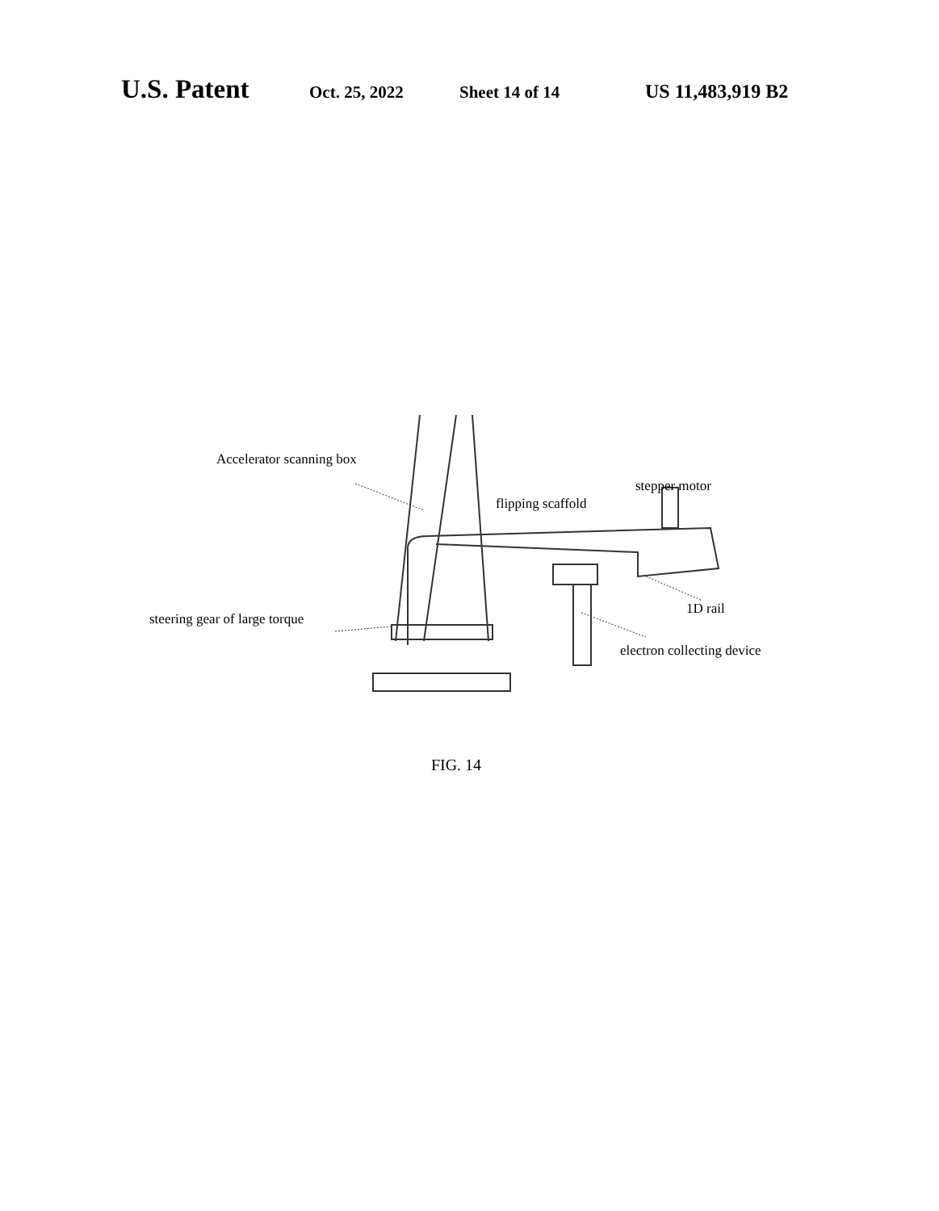U.S. Patent Oct. 25, 2022 Sheet 14 of 14 US 11,483,919 B2
Accelerator scanning box
stepper motor
flipping scaffold
steering gear of large torque
1D rail
electron collecting device
FIG. 14